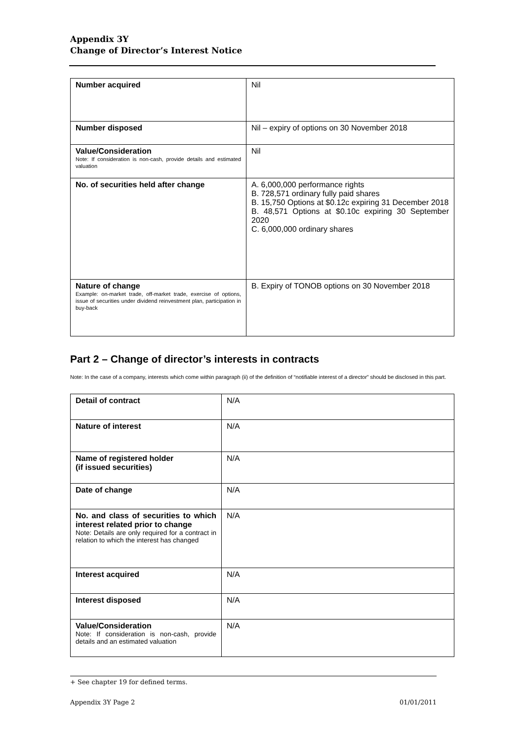Appendix 3Y
Change of Director’s Interest Notice
| Number acquired | Nil |
| Number disposed | Nil – expiry of options on 30 November 2018 |
| Value/Consideration Note: If consideration is non-cash, provide details and estimated valuation | Nil |
| No. of securities held after change | A. 6,000,000 performance rights B. 728,571 ordinary fully paid shares B. 15,750 Options at $0.12c expiring 31 December 2018 B. 48,571 Options at $0.10c expiring 30 September 2020 C. 6,000,000 ordinary shares |
| Nature of change Example: on-market trade, off-market trade, exercise of options, issue of securities under dividend reinvestment plan, participation in buy-back | B. Expiry of TONOB options on 30 November 2018 |
Part 2 – Change of director’s interests in contracts
Note: In the case of a company, interests which come within paragraph (ii) of the definition of “notifiable interest of a director” should be disclosed in this part.
| Detail of contract | N/A |
| Nature of interest | N/A |
| Name of registered holder (if issued securities) | N/A |
| Date of change | N/A |
| No. and class of securities to which interest related prior to change Note: Details are only required for a contract in relation to which the interest has changed | N/A |
| Interest acquired | N/A |
| Interest disposed | N/A |
| Value/Consideration Note: If consideration is non-cash, provide details and an estimated valuation | N/A |
+ See chapter 19 for defined terms.
Appendix 3Y Page 2 01/01/2011